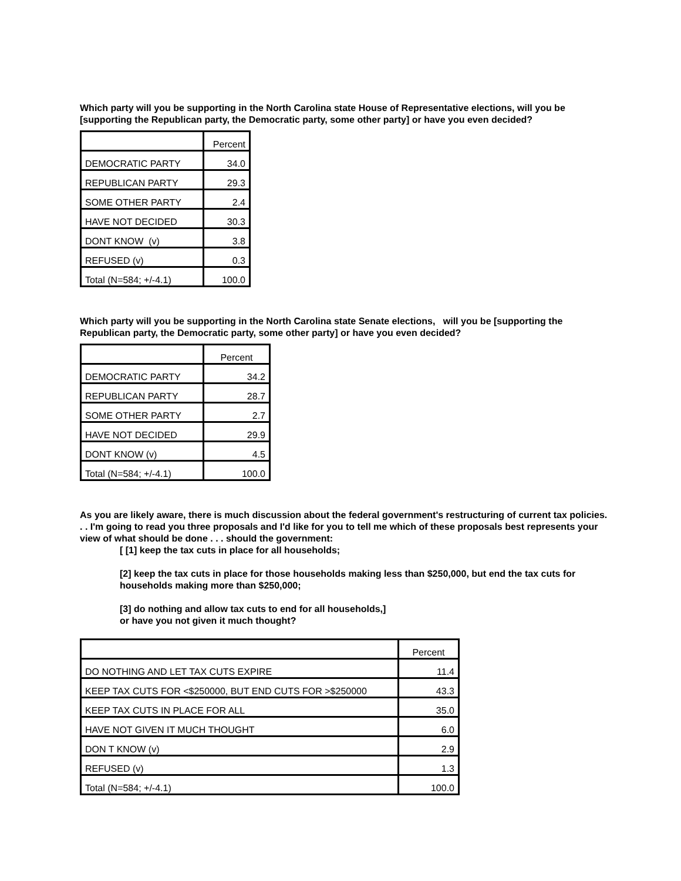Which party will you be supporting in the North Carolina state House of Representative elections, will you be [supporting the Republican party, the Democratic party, some other party] or have you even decided?
| | Percent |
| DEMOCRATIC PARTY | 34.0 |
| REPUBLICAN PARTY | 29.3 |
| SOME OTHER PARTY | 2.4 |
| HAVE NOT DECIDED | 30.3 |
| DONT KNOW (v) | 3.8 |
| REFUSED (v) | 0.3 |
| Total (N=584; +/-4.1) | 100.0 |
Which party will you be supporting in the North Carolina state Senate elections, will you be [supporting the Republican party, the Democratic party, some other party] or have you even decided?
| | Percent |
| DEMOCRATIC PARTY | 34.2 |
| REPUBLICAN PARTY | 28.7 |
| SOME OTHER PARTY | 2.7 |
| HAVE NOT DECIDED | 29.9 |
| DONT KNOW (v) | 4.5 |
| Total (N=584; +/-4.1) | 100.0 |
As you are likely aware, there is much discussion about the federal government's restructuring of current tax policies. . . I'm going to read you three proposals and I'd like for you to tell me which of these proposals best represents your view of what should be done . . . should the government:
[ [1] keep the tax cuts in place for all households;
[2] keep the tax cuts in place for those households making less than $250,000, but end the tax cuts for households making more than $250,000;
[3] do nothing and allow tax cuts to end for all households,]
or have you not given it much thought?
| | Percent |
| DO NOTHING AND LET TAX CUTS EXPIRE | 11.4 |
| KEEP TAX CUTS FOR <$250000, BUT END CUTS FOR >$250000 | 43.3 |
| KEEP TAX CUTS IN PLACE FOR ALL | 35.0 |
| HAVE NOT GIVEN IT MUCH THOUGHT | 6.0 |
| DON T KNOW (v) | 2.9 |
| REFUSED (v) | 1.3 |
| Total (N=584; +/-4.1) | 100.0 |